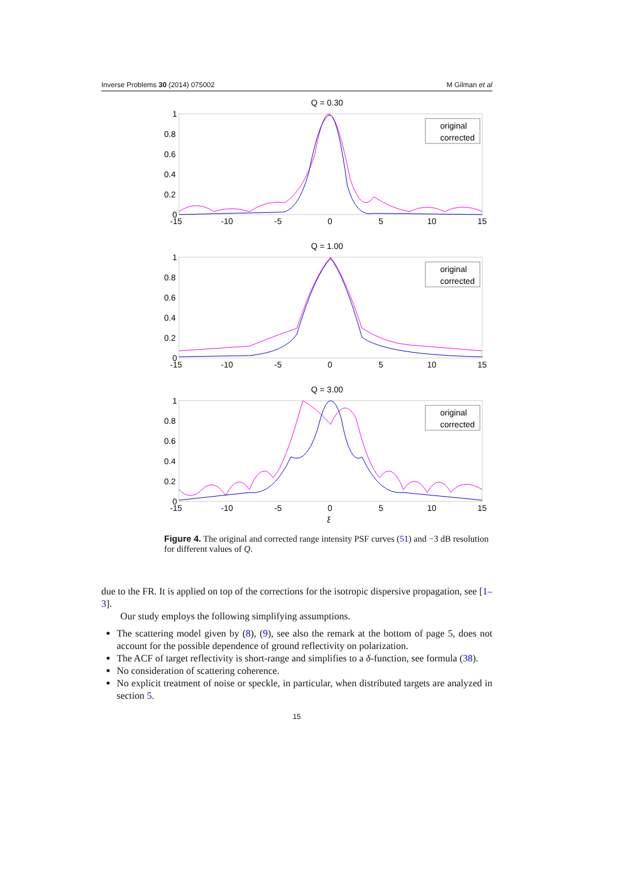Inverse Problems 30 (2014) 075002 M Gilman et al
Q = 0.30
1
0.8
0.6
0.4
0.2
0
-15
-10
-5
0
5
10
15
original
corrected
Q = 1.00
1
0.8
0.6
0.4
0.2
0
-15
-10
-5
0
5
10
15
original
corrected
Q = 3.00
1
0.8
0.6
0.4
0.2
0
-15
-10
-5
0
5
10
15
original
corrected
ξ
Figure 4. The original and corrected range intensity PSF curves (51) and −3 dB resolution for different values of Q.
due to the FR. It is applied on top of the corrections for the isotropic dispersive propagation, see [1–3].
Our study employs the following simplifying assumptions.
The scattering model given by (8), (9), see also the remark at the bottom of page 5, does not account for the possible dependence of ground reflectivity on polarization.
The ACF of target reflectivity is short-range and simplifies to a δ-function, see formula (38).
No consideration of scattering coherence.
No explicit treatment of noise or speckle, in particular, when distributed targets are analyzed in section 5.
15